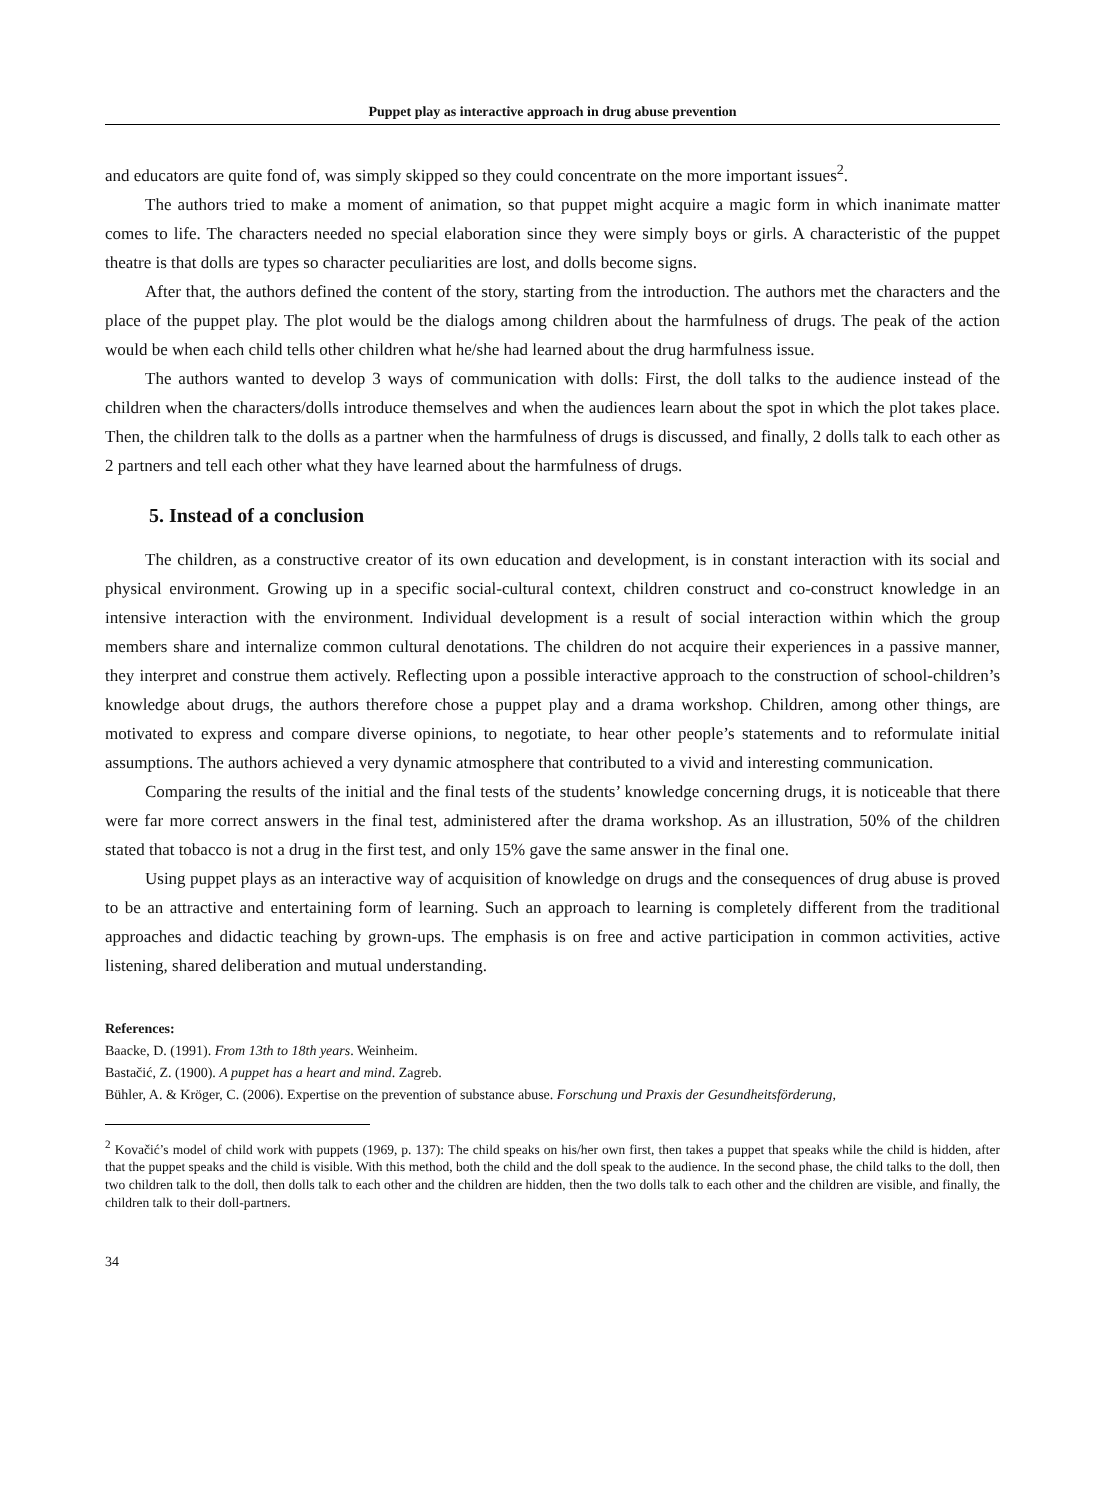Puppet play as interactive approach in drug abuse prevention
and educators are quite fond of, was simply skipped so they could concentrate on the more important issues<sup>2</sup>.
The authors tried to make a moment of animation, so that puppet might acquire a magic form in which inanimate matter comes to life. The characters needed no special elaboration since they were simply boys or girls. A characteristic of the puppet theatre is that dolls are types so character peculiarities are lost, and dolls become signs.
After that, the authors defined the content of the story, starting from the introduction. The authors met the characters and the place of the puppet play. The plot would be the dialogs among children about the harmfulness of drugs. The peak of the action would be when each child tells other children what he/she had learned about the drug harmfulness issue.
The authors wanted to develop 3 ways of communication with dolls: First, the doll talks to the audience instead of the children when the characters/dolls introduce themselves and when the audiences learn about the spot in which the plot takes place. Then, the children talk to the dolls as a partner when the harmfulness of drugs is discussed, and finally, 2 dolls talk to each other as 2 partners and tell each other what they have learned about the harmfulness of drugs.
5. Instead of a conclusion
The children, as a constructive creator of its own education and development, is in constant interaction with its social and physical environment. Growing up in a specific social-cultural context, children construct and co-construct knowledge in an intensive interaction with the environment. Individual development is a result of social interaction within which the group members share and internalize common cultural denotations. The children do not acquire their experiences in a passive manner, they interpret and construe them actively. Reflecting upon a possible interactive approach to the construction of school-children’s knowledge about drugs, the authors therefore chose a puppet play and a drama workshop. Children, among other things, are motivated to express and compare diverse opinions, to negotiate, to hear other people’s statements and to reformulate initial assumptions. The authors achieved a very dynamic atmosphere that contributed to a vivid and interesting communication.
Comparing the results of the initial and the final tests of the students’ knowledge concerning drugs, it is noticeable that there were far more correct answers in the final test, administered after the drama workshop. As an illustration, 50% of the children stated that tobacco is not a drug in the first test, and only 15% gave the same answer in the final one.
Using puppet plays as an interactive way of acquisition of knowledge on drugs and the consequences of drug abuse is proved to be an attractive and entertaining form of learning. Such an approach to learning is completely different from the traditional approaches and didactic teaching by grown-ups. The emphasis is on free and active participation in common activities, active listening, shared deliberation and mutual understanding.
References:
Baacke, D. (1991). From 13th to 18th years. Weinheim.
Bastačić, Z. (1900). A puppet has a heart and mind. Zagreb.
Bühler, A. & Kröger, C. (2006). Expertise on the prevention of substance abuse. Forschung und Praxis der Gesundheitsförderung,
<sup>2</sup> Kovačić’s model of child work with puppets (1969, p. 137): The child speaks on his/her own first, then takes a puppet that speaks while the child is hidden, after that the puppet speaks and the child is visible. With this method, both the child and the doll speak to the audience. In the second phase, the child talks to the doll, then two children talk to the doll, then dolls talk to each other and the children are hidden, then the two dolls talk to each other and the children are visible, and finally, the children talk to their doll-partners.
34